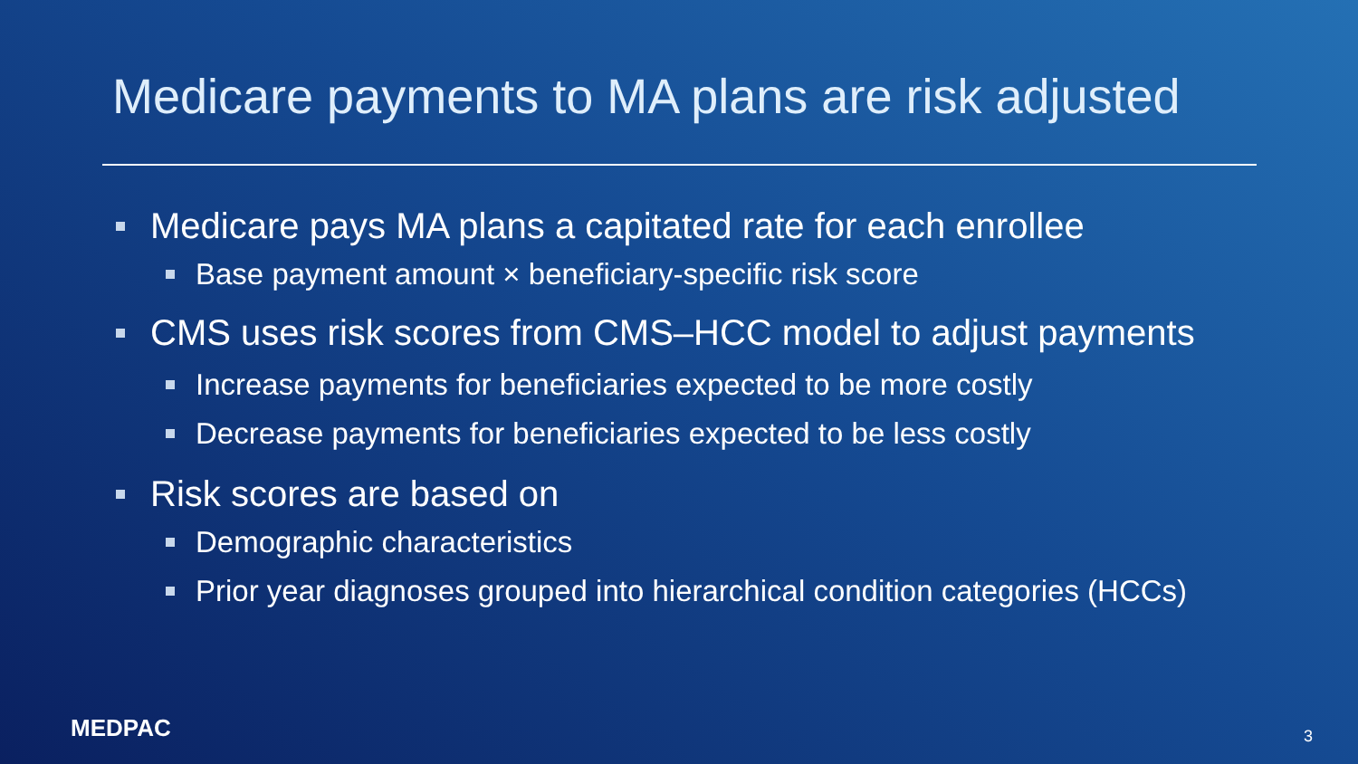Medicare payments to MA plans are risk adjusted
Medicare pays MA plans a capitated rate for each enrollee
Base payment amount × beneficiary-specific risk score
CMS uses risk scores from CMS–HCC model to adjust payments
Increase payments for beneficiaries expected to be more costly
Decrease payments for beneficiaries expected to be less costly
Risk scores are based on
Demographic characteristics
Prior year diagnoses grouped into hierarchical condition categories (HCCs)
MEDPAC 3